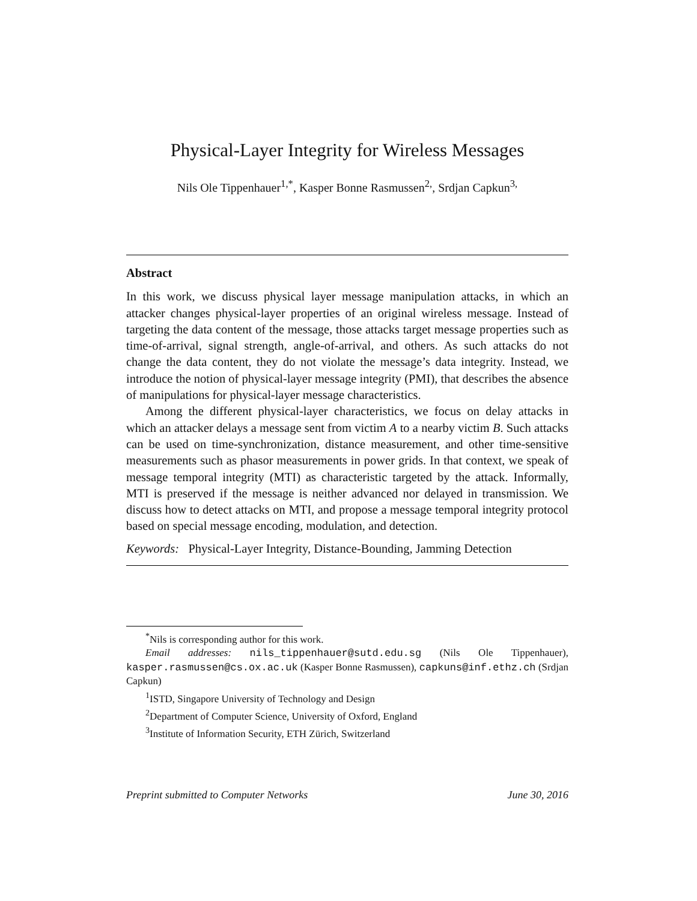Physical-Layer Integrity for Wireless Messages
Nils Ole Tippenhauer<sup>1,*</sup>, Kasper Bonne Rasmussen<sup>2,</sup>, Srdjan Capkun<sup>3,</sup>
Abstract
In this work, we discuss physical layer message manipulation attacks, in which an attacker changes physical-layer properties of an original wireless message. Instead of targeting the data content of the message, those attacks target message properties such as time-of-arrival, signal strength, angle-of-arrival, and others. As such attacks do not change the data content, they do not violate the message’s data integrity. Instead, we introduce the notion of physical-layer message integrity (PMI), that describes the absence of manipulations for physical-layer message characteristics.
Among the different physical-layer characteristics, we focus on delay attacks in which an attacker delays a message sent from victim A to a nearby victim B. Such attacks can be used on time-synchronization, distance measurement, and other time-sensitive measurements such as phasor measurements in power grids. In that context, we speak of message temporal integrity (MTI) as characteristic targeted by the attack. Informally, MTI is preserved if the message is neither advanced nor delayed in transmission. We discuss how to detect attacks on MTI, and propose a message temporal integrity protocol based on special message encoding, modulation, and detection.
Keywords: Physical-Layer Integrity, Distance-Bounding, Jamming Detection
<sup>*</sup> Nils is corresponding author for this work.
Email addresses: nils_tippenhauer@sutd.edu.sg (Nils Ole Tippenhauer), kasper.rasmussen@cs.ox.ac.uk (Kasper Bonne Rasmussen), capkuns@inf.ethz.ch (Srdjan Capkun)
<sup>1</sup> ISTD, Singapore University of Technology and Design
<sup>2</sup> Department of Computer Science, University of Oxford, England
<sup>3</sup> Institute of Information Security, ETH Zürich, Switzerland
Preprint submitted to Computer Networks June 30, 2016